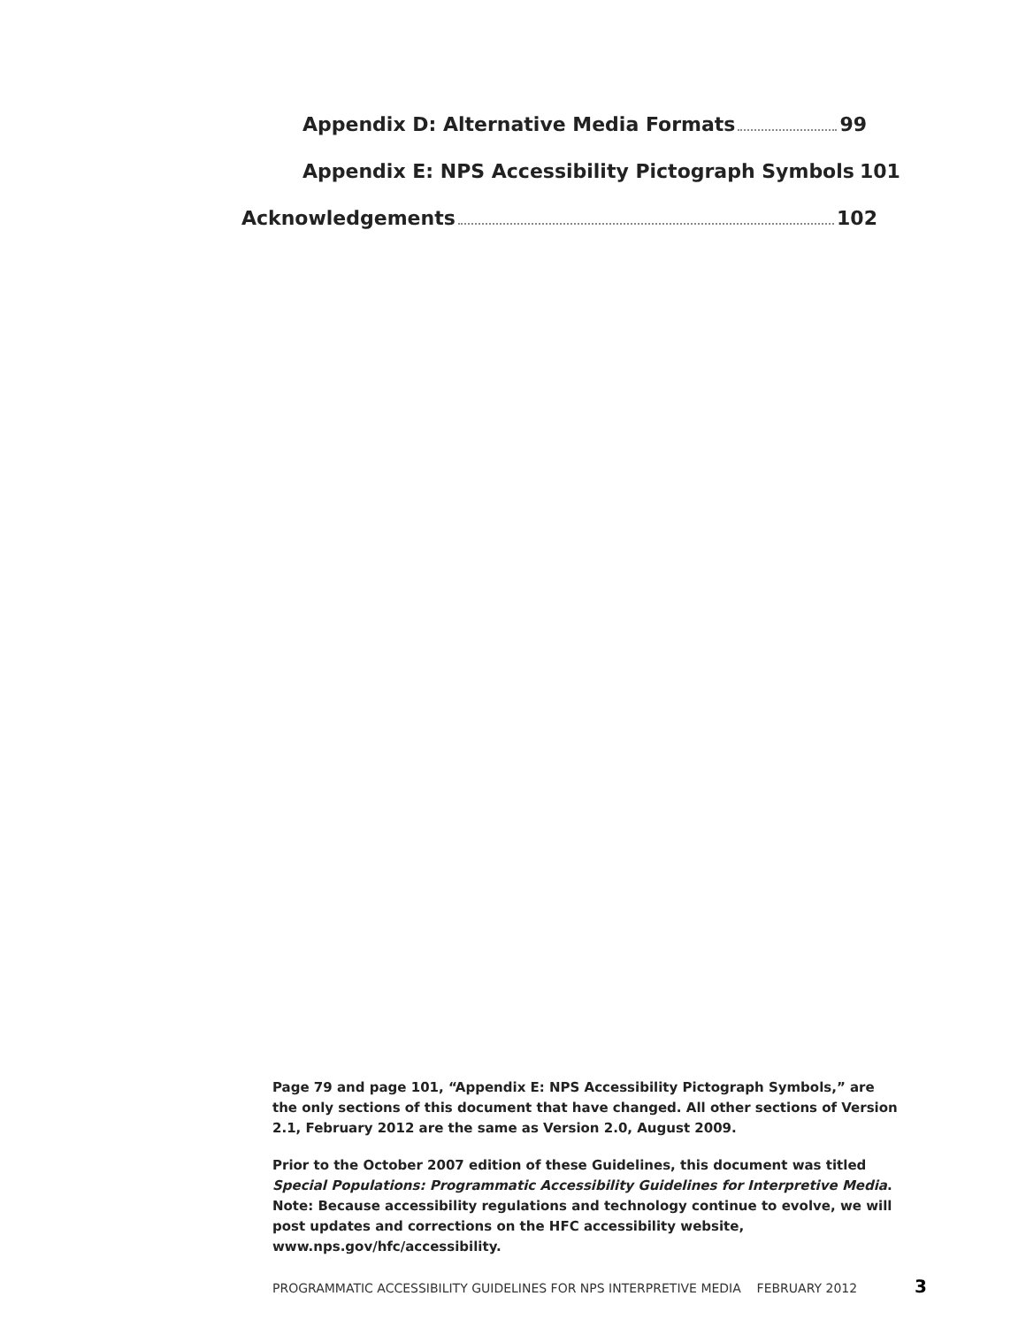Appendix D: Alternative Media Formats 99
Appendix E: NPS Accessibility Pictograph Symbols 101
Acknowledgements 102
Page 79 and page 101, “Appendix E: NPS Accessibility Pictograph Symbols,” are the only sections of this document that have changed. All other sections of Version 2.1, February 2012 are the same as Version 2.0, August 2009.
Prior to the October 2007 edition of these Guidelines, this document was titled Special Populations: Programmatic Accessibility Guidelines for Interpretive Media. Note: Because accessibility regulations and technology continue to evolve, we will post updates and corrections on the HFC accessibility website, www.nps.gov/hfc/accessibility.
PROGRAMMATIC ACCESSIBILITY GUIDELINES FOR NPS INTERPRETIVE MEDIA FEBRUARY 2012 3